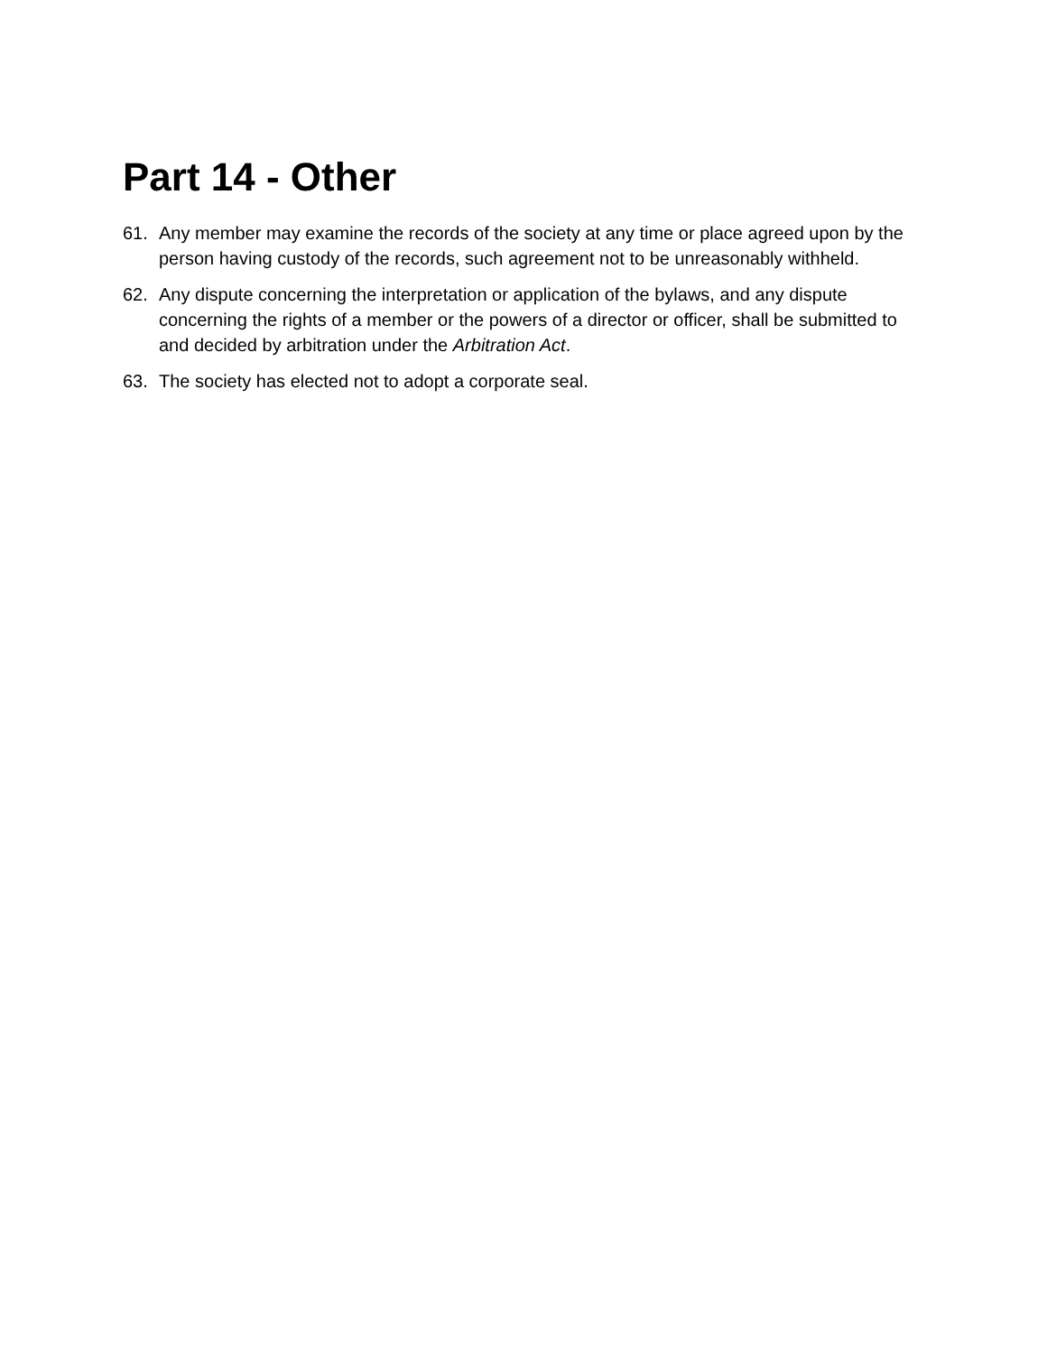Part 14 - Other
61. Any member may examine the records of the society at any time or place agreed upon by the person having custody of the records, such agreement not to be unreasonably withheld.
62. Any dispute concerning the interpretation or application of the bylaws, and any dispute concerning the rights of a member or the powers of a director or officer, shall be submitted to and decided by arbitration under the Arbitration Act.
63. The society has elected not to adopt a corporate seal.